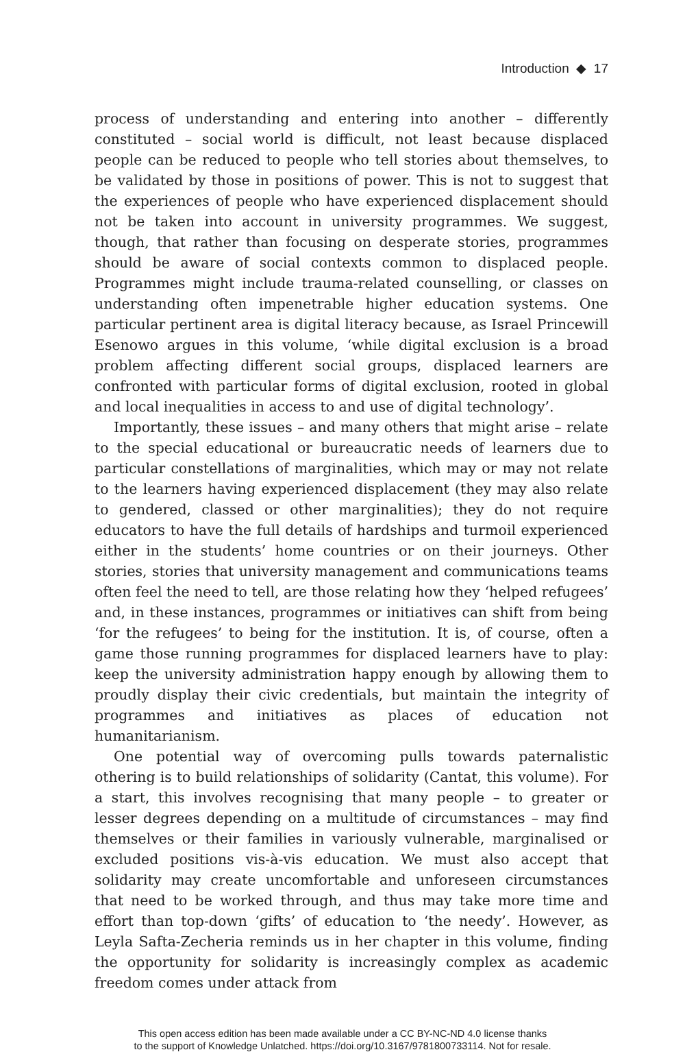Introduction ◆ 17
process of understanding and entering into another – differently constituted – social world is difficult, not least because displaced people can be reduced to people who tell stories about themselves, to be validated by those in positions of power. This is not to suggest that the experiences of people who have experienced displacement should not be taken into account in university programmes. We suggest, though, that rather than focusing on desperate stories, programmes should be aware of social contexts common to displaced people. Programmes might include trauma-related counselling, or classes on understanding often impenetrable higher education systems. One particular pertinent area is digital literacy because, as Israel Princewill Esenowo argues in this volume, ‘while digital exclusion is a broad problem affecting different social groups, displaced learners are confronted with particular forms of digital exclusion, rooted in global and local inequalities in access to and use of digital technology’.
Importantly, these issues – and many others that might arise – relate to the special educational or bureaucratic needs of learners due to particular constellations of marginalities, which may or may not relate to the learners having experienced displacement (they may also relate to gendered, classed or other marginalities); they do not require educators to have the full details of hardships and turmoil experienced either in the students’ home countries or on their journeys. Other stories, stories that university management and communications teams often feel the need to tell, are those relating how they ‘helped refugees’ and, in these instances, programmes or initiatives can shift from being ‘for the refugees’ to being for the institution. It is, of course, often a game those running programmes for displaced learners have to play: keep the university administration happy enough by allowing them to proudly display their civic credentials, but maintain the integrity of programmes and initiatives as places of education not humanitarianism.
One potential way of overcoming pulls towards paternalistic othering is to build relationships of solidarity (Cantat, this volume). For a start, this involves recognising that many people – to greater or lesser degrees depending on a multitude of circumstances – may find themselves or their families in variously vulnerable, marginalised or excluded positions vis-à-vis education. We must also accept that solidarity may create uncomfortable and unforeseen circumstances that need to be worked through, and thus may take more time and effort than top-down ‘gifts’ of education to ‘the needy’. However, as Leyla Safta-Zecheria reminds us in her chapter in this volume, finding the opportunity for solidarity is increasingly complex as academic freedom comes under attack from
This open access edition has been made available under a CC BY-NC-ND 4.0 license thanks
to the support of Knowledge Unlatched. https://doi.org/10.3167/9781800733114. Not for resale.